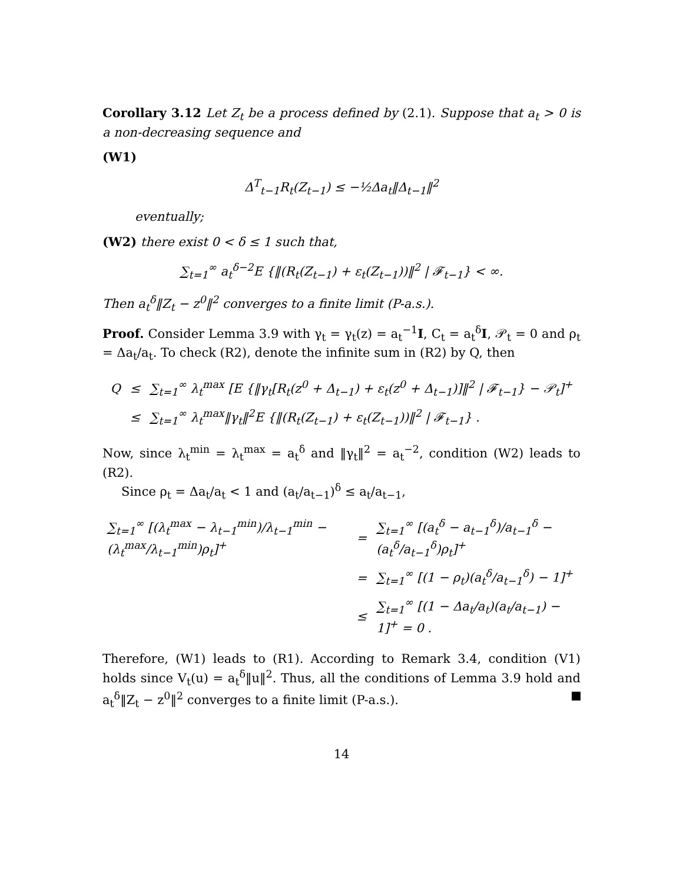Corollary 3.12 Let Z<sub>t</sub> be a process defined by (2.1). Suppose that a<sub>t</sub> > 0 is a non-decreasing sequence and
(W1)
Δ<sup>T</sup><sub>t−1</sub>R<sub>t</sub>(Z<sub>t−1</sub>) ≤ −½Δa<sub>t</sub>‖Δ<sub>t−1</sub>‖<sup>2</sup>
eventually;
(W2) there exist 0 < δ ≤ 1 such that,
∑<sub>t=1</sub><sup>∞</sup> a<sub>t</sub><sup>δ−2</sup>E {‖(R<sub>t</sub>(Z<sub>t−1</sub>) + ε<sub>t</sub>(Z<sub>t−1</sub>))‖<sup>2</sup> | 𝓕<sub>t−1</sub>} < ∞.
Then a<sub>t</sub><sup>δ</sup>‖Z<sub>t</sub> − z<sup>0</sup>‖<sup>2</sup> converges to a finite limit (P-a.s.).
Proof. Consider Lemma 3.9 with γ<sub>t</sub> = γ<sub>t</sub>(z) = a<sub>t</sub><sup>−1</sup>I, C<sub>t</sub> = a<sub>t</sub><sup>δ</sup>I, 𝒫<sub>t</sub> = 0 and ρ<sub>t</sub> = Δa<sub>t</sub>/a<sub>t</sub>. To check (R2), denote the infinite sum in (R2) by Q, then
| Q | ≤ | ∑<sub>t=1</sub><sup>∞</sup> λ<sub>t</sub><sup>max</sup> [E {‖γ<sub>t</sub>[R<sub>t</sub>(z<sup>0</sup> + Δ<sub>t−1</sub>) + ε<sub>t</sub>(z<sup>0</sup> + Δ<sub>t−1</sub>)]‖<sup>2</sup> / 𝓕<sub>t−1</sub>} − 𝒫<sub>t</sub>]<sup>+</sup> |
| | ≤ | ∑<sub>t=1</sub><sup>∞</sup> λ<sub>t</sub><sup>max</sup>‖γ<sub>t</sub>‖<sup>2</sup>E {‖(R<sub>t</sub>(Z<sub>t−1</sub>) + ε<sub>t</sub>(Z<sub>t−1</sub>))‖<sup>2</sup> / 𝓕<sub>t−1</sub>} . |
Now, since λ<sub>t</sub><sup>min</sup> = λ<sub>t</sub><sup>max</sup> = a<sub>t</sub><sup>δ</sup> and ‖γ<sub>t</sub>‖<sup>2</sup> = a<sub>t</sub><sup>−2</sup>, condition (W2) leads to (R2).
Since ρ<sub>t</sub> = Δa<sub>t</sub>/a<sub>t</sub> < 1 and (a<sub>t</sub>/a<sub>t−1</sub>)<sup>δ</sup> ≤ a<sub>t</sub>/a<sub>t−1</sub>,
| ∑<sub>t=1</sub><sup>∞</sup> [(λ<sub>t</sub><sup>max</sup> − λ<sub>t−1</sub><sup>min</sup>)/λ<sub>t−1</sub><sup>min</sup> − (λ<sub>t</sub><sup>max</sup>/λ<sub>t−1</sub><sup>min</sup>)ρ<sub>t</sub>]<sup>+</sup> | = | ∑<sub>t=1</sub><sup>∞</sup> [(a<sub>t</sub><sup>δ</sup> − a<sub>t−1</sub><sup>δ</sup>)/a<sub>t−1</sub><sup>δ</sup> − (a<sub>t</sub><sup>δ</sup>/a<sub>t−1</sub><sup>δ</sup>)ρ<sub>t</sub>]<sup>+</sup> |
| | = | ∑<sub>t=1</sub><sup>∞</sup> [(1 − ρ<sub>t</sub>)(a<sub>t</sub><sup>δ</sup>/a<sub>t−1</sub><sup>δ</sup>) − 1]<sup>+</sup> |
| | ≤ | ∑<sub>t=1</sub><sup>∞</sup> [(1 − Δa<sub>t</sub>/a<sub>t</sub>)(a<sub>t</sub>/a<sub>t−1</sub>) − 1]<sup>+</sup> = 0 . |
Therefore, (W1) leads to (R1). According to Remark 3.4, condition (V1) holds since V<sub>t</sub>(u) = a<sub>t</sub><sup>δ</sup>‖u‖<sup>2</sup>. Thus, all the conditions of Lemma 3.9 hold and a<sub>t</sub><sup>δ</sup>‖Z<sub>t</sub> − z<sup>0</sup>‖<sup>2</sup> converges to a finite limit (P-a.s.).
14